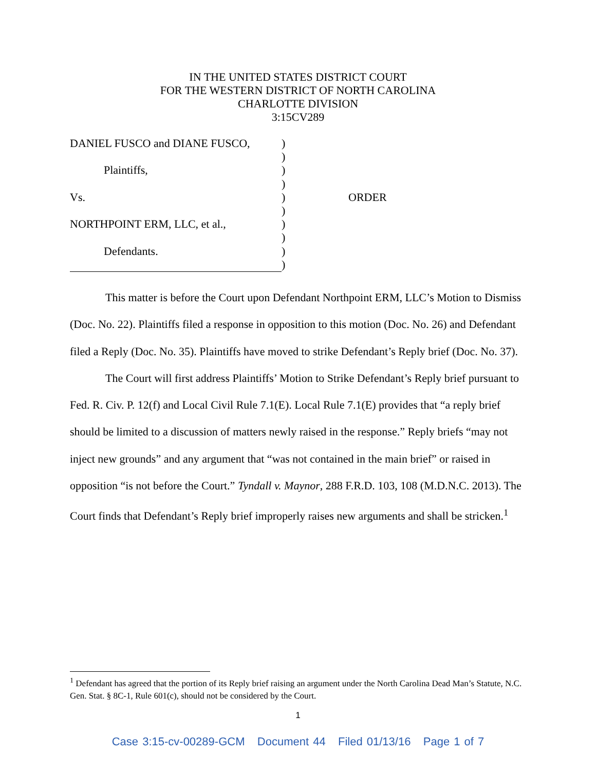IN THE UNITED STATES DISTRICT COURT
FOR THE WESTERN DISTRICT OF NORTH CAROLINA
CHARLOTTE DIVISION
3:15CV289
DANIEL FUSCO and DIANE FUSCO,)
)
Plaintiffs,)
)
Vs.) ORDER
)
NORTHPOINT ERM, LLC, et al.,)
)
Defendants.)
)
This matter is before the Court upon Defendant Northpoint ERM, LLC’s Motion to Dismiss (Doc. No. 22). Plaintiffs filed a response in opposition to this motion (Doc. No. 26) and Defendant filed a Reply (Doc. No. 35). Plaintiffs have moved to strike Defendant’s Reply brief (Doc. No. 37).
The Court will first address Plaintiffs’ Motion to Strike Defendant’s Reply brief pursuant to Fed. R. Civ. P. 12(f) and Local Civil Rule 7.1(E). Local Rule 7.1(E) provides that “a reply brief should be limited to a discussion of matters newly raised in the response.” Reply briefs “may not inject new grounds” and any argument that “was not contained in the main brief” or raised in opposition “is not before the Court.” Tyndall v. Maynor, 288 F.R.D. 103, 108 (M.D.N.C. 2013). The Court finds that Defendant’s Reply brief improperly raises new arguments and shall be stricken.<sup>1</sup>
<sup>1</sup> Defendant has agreed that the portion of its Reply brief raising an argument under the North Carolina Dead Man’s Statute, N.C. Gen. Stat. § 8C-1, Rule 601(c), should not be considered by the Court.
1
Case 3:15-cv-00289-GCM Document 44 Filed 01/13/16 Page 1 of 7